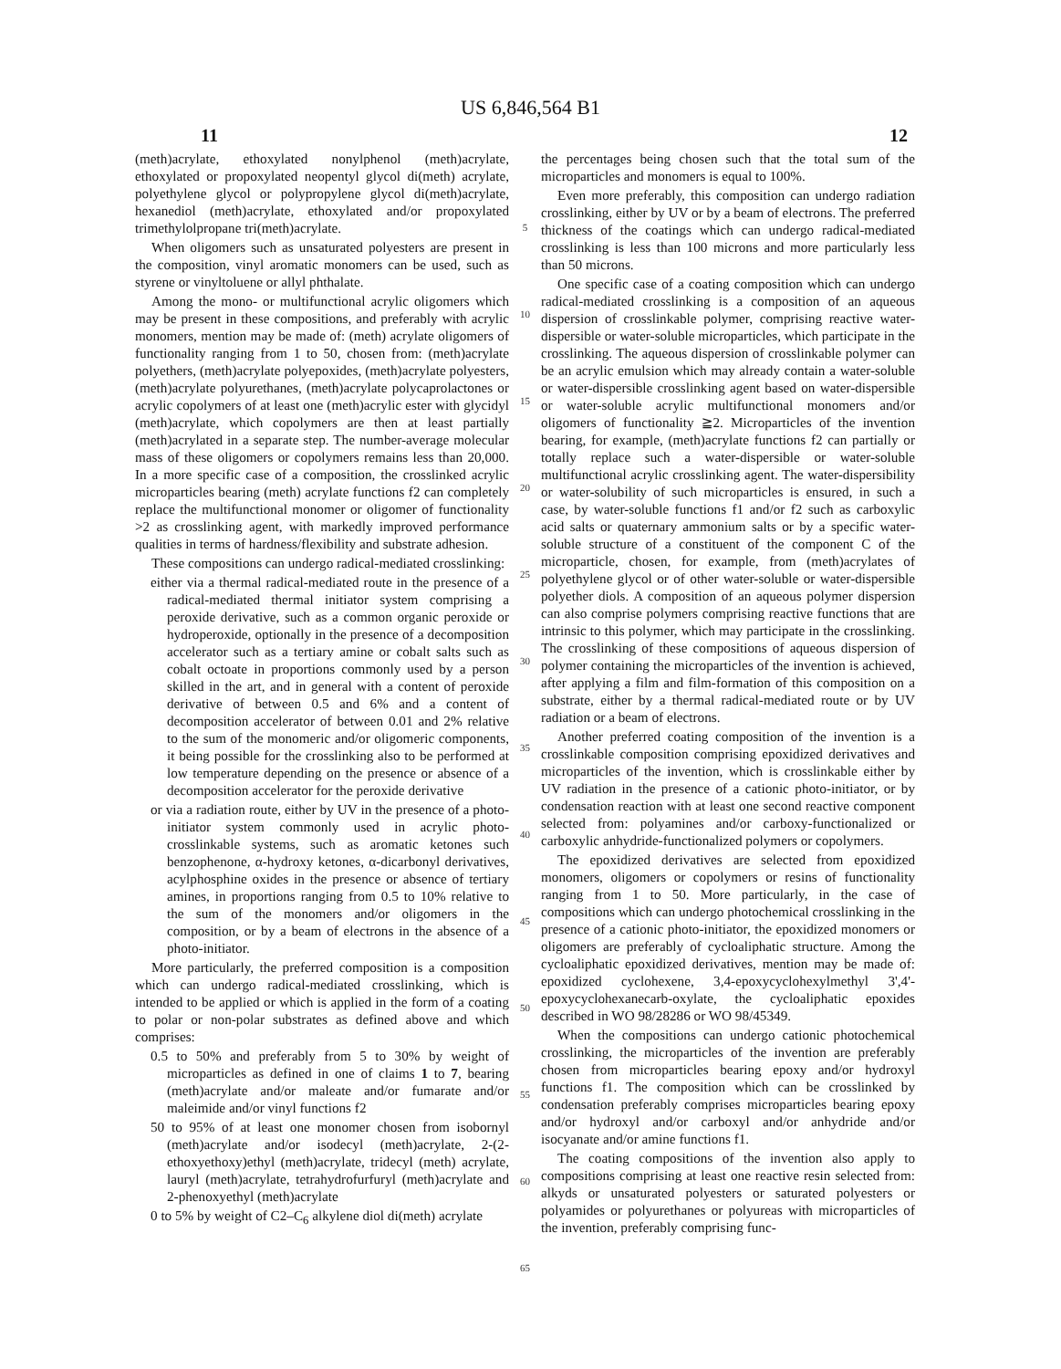US 6,846,564 B1
11 12
(meth)acrylate, ethoxylated nonylphenol (meth)acrylate, ethoxylated or propoxylated neopentyl glycol di(meth) acrylate, polyethylene glycol or polypropylene glycol di(meth)acrylate, hexanediol (meth)acrylate, ethoxylated and/or propoxylated trimethylolpropane tri(meth)acrylate.
When oligomers such as unsaturated polyesters are present in the composition, vinyl aromatic monomers can be used, such as styrene or vinyltoluene or allyl phthalate.
Among the mono- or multifunctional acrylic oligomers which may be present in these compositions, and preferably with acrylic monomers, mention may be made of: (meth) acrylate oligomers of functionality ranging from 1 to 50, chosen from: (meth)acrylate polyethers, (meth)acrylate polyepoxides, (meth)acrylate polyesters, (meth)acrylate polyurethanes, (meth)acrylate polycaprolactones or acrylic copolymers of at least one (meth)acrylic ester with glycidyl (meth)acrylate, which copolymers are then at least partially (meth)acrylated in a separate step. The number-average molecular mass of these oligomers or copolymers remains less than 20,000. In a more specific case of a composition, the crosslinked acrylic microparticles bearing (meth) acrylate functions f2 can completely replace the multifunctional monomer or oligomer of functionality >2 as crosslinking agent, with markedly improved performance qualities in terms of hardness/flexibility and substrate adhesion.
These compositions can undergo radical-mediated crosslinking:
either via a thermal radical-mediated route in the presence of a radical-mediated thermal initiator system comprising a peroxide derivative, such as a common organic peroxide or hydroperoxide, optionally in the presence of a decomposition accelerator such as a tertiary amine or cobalt salts such as cobalt octoate in proportions commonly used by a person skilled in the art, and in general with a content of peroxide derivative of between 0.5 and 6% and a content of decomposition accelerator of between 0.01 and 2% relative to the sum of the monomeric and/or oligomeric components, it being possible for the crosslinking also to be performed at low temperature depending on the presence or absence of a decomposition accelerator for the peroxide derivative
or via a radiation route, either by UV in the presence of a photo-initiator system commonly used in acrylic photo-crosslinkable systems, such as aromatic ketones such benzophenone, α-hydroxy ketones, α-dicarbonyl derivatives, acylphosphine oxides in the presence or absence of tertiary amines, in proportions ranging from 0.5 to 10% relative to the sum of the monomers and/or oligomers in the composition, or by a beam of electrons in the absence of a photo-initiator.
More particularly, the preferred composition is a composition which can undergo radical-mediated crosslinking, which is intended to be applied or which is applied in the form of a coating to polar or non-polar substrates as defined above and which comprises:
0.5 to 50% and preferably from 5 to 30% by weight of microparticles as defined in one of claims 1 to 7, bearing (meth)acrylate and/or maleate and/or fumarate and/or maleimide and/or vinyl functions f2
50 to 95% of at least one monomer chosen from isobornyl (meth)acrylate and/or isodecyl (meth)acrylate, 2-(2-ethoxyethoxy)ethyl (meth)acrylate, tridecyl (meth) acrylate, lauryl (meth)acrylate, tetrahydrofurfuryl (meth)acrylate and 2-phenoxyethyl (meth)acrylate
0 to 5% by weight of C2–C<sub>6</sub> alkylene diol di(meth) acrylate
5
10
15
20
25
30
35
40
45
50
55
60
65
the percentages being chosen such that the total sum of the microparticles and monomers is equal to 100%.
Even more preferably, this composition can undergo radiation crosslinking, either by UV or by a beam of electrons. The preferred thickness of the coatings which can undergo radical-mediated crosslinking is less than 100 microns and more particularly less than 50 microns.
One specific case of a coating composition which can undergo radical-mediated crosslinking is a composition of an aqueous dispersion of crosslinkable polymer, comprising reactive water-dispersible or water-soluble microparticles, which participate in the crosslinking. The aqueous dispersion of crosslinkable polymer can be an acrylic emulsion which may already contain a water-soluble or water-dispersible crosslinking agent based on water-dispersible or water-soluble acrylic multifunctional monomers and/or oligomers of functionality ≧2. Microparticles of the invention bearing, for example, (meth)acrylate functions f2 can partially or totally replace such a water-dispersible or water-soluble multifunctional acrylic crosslinking agent. The water-dispersibility or water-solubility of such microparticles is ensured, in such a case, by water-soluble functions f1 and/or f2 such as carboxylic acid salts or quaternary ammonium salts or by a specific water-soluble structure of a constituent of the component C of the microparticle, chosen, for example, from (meth)acrylates of polyethylene glycol or of other water-soluble or water-dispersible polyether diols. A composition of an aqueous polymer dispersion can also comprise polymers comprising reactive functions that are intrinsic to this polymer, which may participate in the crosslinking. The crosslinking of these compositions of aqueous dispersion of polymer containing the microparticles of the invention is achieved, after applying a film and film-formation of this composition on a substrate, either by a thermal radical-mediated route or by UV radiation or a beam of electrons.
Another preferred coating composition of the invention is a crosslinkable composition comprising epoxidized derivatives and microparticles of the invention, which is crosslinkable either by UV radiation in the presence of a cationic photo-initiator, or by condensation reaction with at least one second reactive component selected from: polyamines and/or carboxy-functionalized or carboxylic anhydride-functionalized polymers or copolymers.
The epoxidized derivatives are selected from epoxidized monomers, oligomers or copolymers or resins of functionality ranging from 1 to 50. More particularly, in the case of compositions which can undergo photochemical crosslinking in the presence of a cationic photo-initiator, the epoxidized monomers or oligomers are preferably of cycloaliphatic structure. Among the cycloaliphatic epoxidized derivatives, mention may be made of: epoxidized cyclohexene, 3,4-epoxycyclohexylmethyl 3',4'-epoxycyclohexanecarb-oxylate, the cycloaliphatic epoxides described in WO 98/28286 or WO 98/45349.
When the compositions can undergo cationic photochemical crosslinking, the microparticles of the invention are preferably chosen from microparticles bearing epoxy and/or hydroxyl functions f1. The composition which can be crosslinked by condensation preferably comprises microparticles bearing epoxy and/or hydroxyl and/or carboxyl and/or anhydride and/or isocyanate and/or amine functions f1.
The coating compositions of the invention also apply to compositions comprising at least one reactive resin selected from: alkyds or unsaturated polyesters or saturated polyesters or polyamides or polyurethanes or polyureas with microparticles of the invention, preferably comprising func-